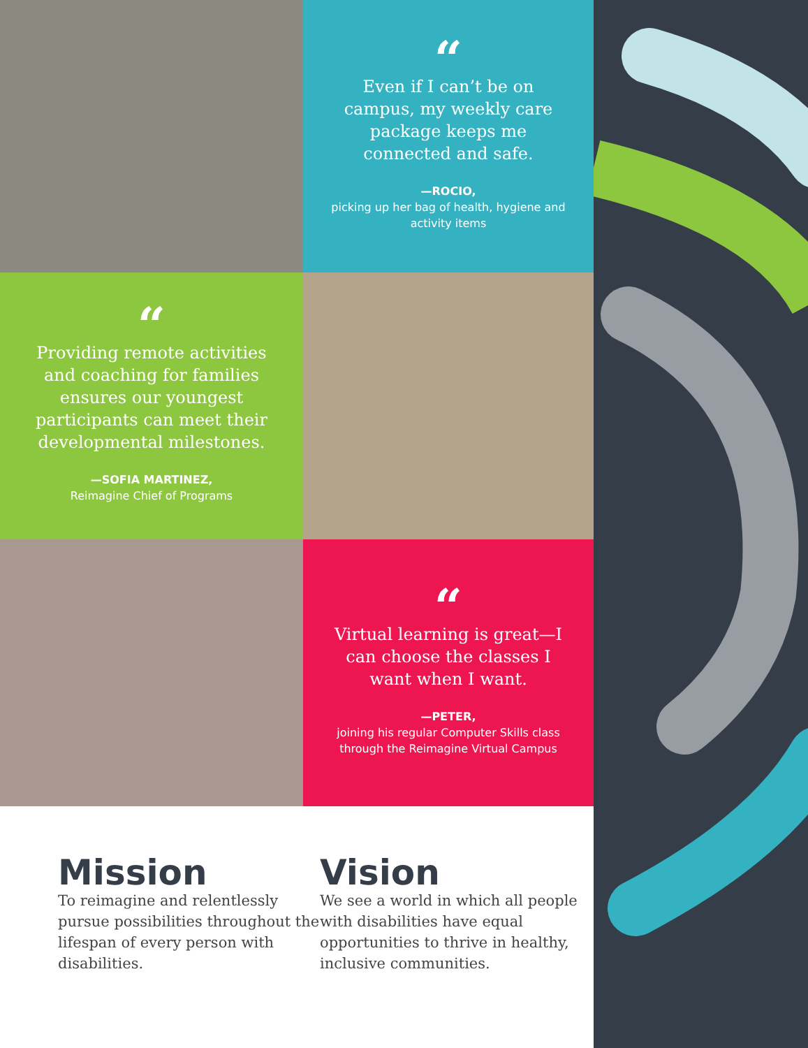“
Even if I can’t be on campus, my weekly care package keeps me connected and safe.
—ROCIO,
picking up her bag of health, hygiene and activity items
“
Providing remote activities and coaching for families ensures our youngest participants can meet their developmental milestones.
—SOFIA MARTINEZ,
Reimagine Chief of Programs
“
Virtual learning is great—I can choose the classes I want when I want.
—PETER,
joining his regular Computer Skills class through the Reimagine Virtual Campus
Mission
To reimagine and relentlessly pursue possibilities throughout the lifespan of every person with disabilities.
Vision
We see a world in which all people with disabilities have equal opportunities to thrive in healthy, inclusive communities.